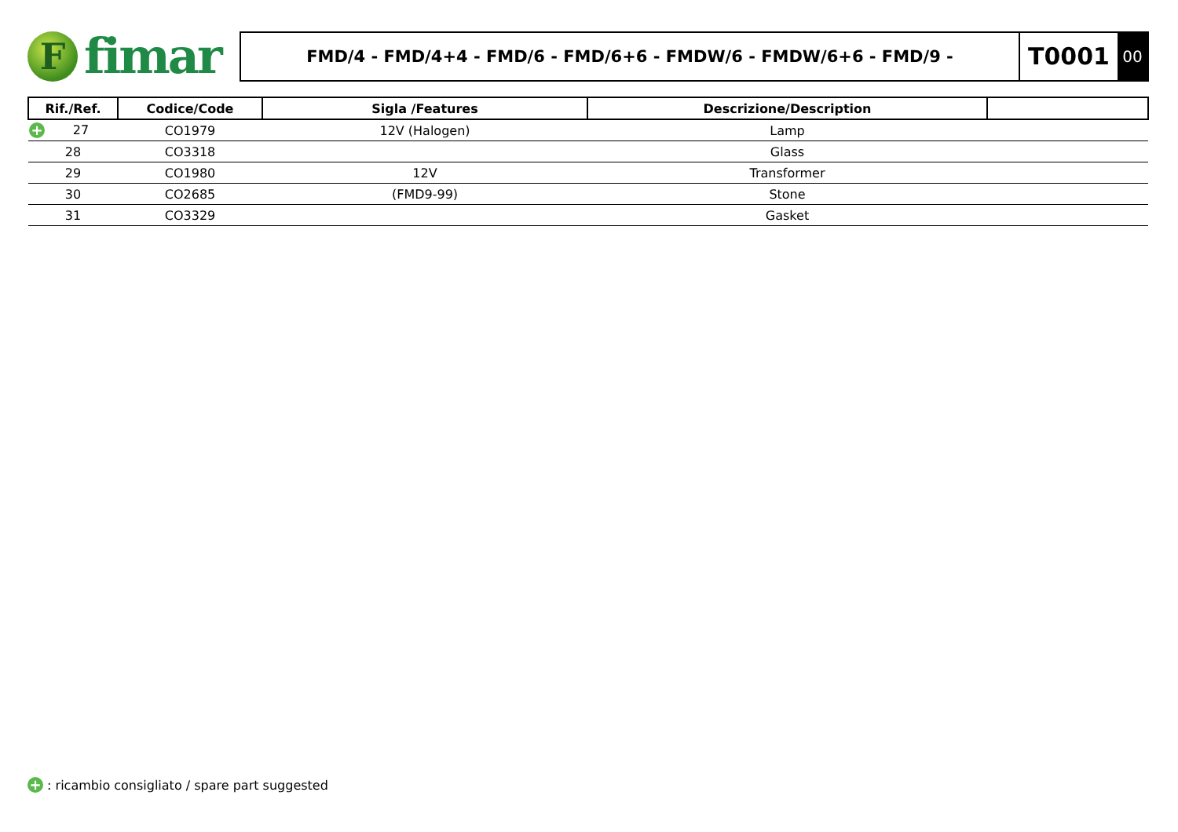F
fimar
FMD/4 - FMD/4+4 - FMD/6 - FMD/6+6 - FMDW/6 - FMDW/6+6 - FMD/9 -
T0001
00
| Rif./Ref. | Codice/Code | Sigla /Features | Descrizione/Description | |
| --- | --- | --- | --- | --- |
| + 27 | CO1979 | 12V (Halogen) | Lamp | |
| 28 | CO3318 | | Glass | |
| 29 | CO1980 | 12V | Transformer | |
| 30 | CO2685 | (FMD9-99) | Stone | |
| 31 | CO3329 | | Gasket | |
+ : ricambio consigliato / spare part suggested